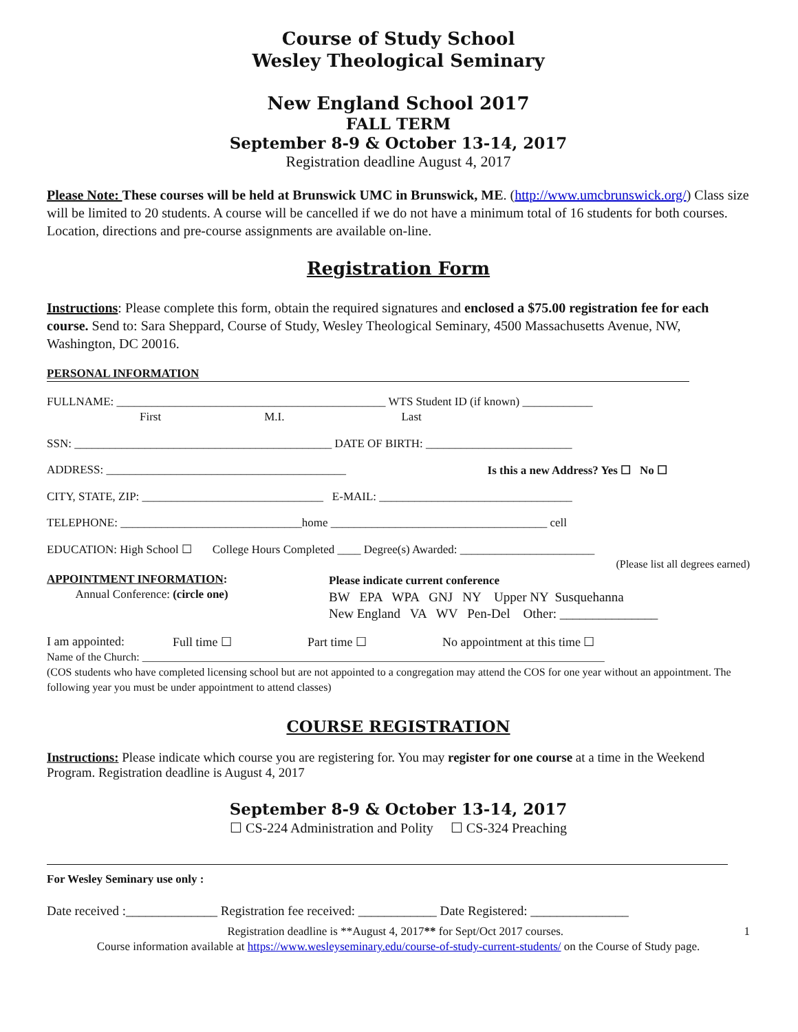Course of Study School
Wesley Theological Seminary
New England School 2017
FALL TERM
September 8-9 & October 13-14, 2017
Registration deadline August 4, 2017
Please Note: These courses will be held at Brunswick UMC in Brunswick, ME. (http://www.umcbrunswick.org/) Class size will be limited to 20 students. A course will be cancelled if we do not have a minimum total of 16 students for both courses. Location, directions and pre-course assignments are available on-line.
Registration Form
Instructions: Please complete this form, obtain the required signatures and enclosed a $75.00 registration fee for each course. Send to: Sara Sheppard, Course of Study, Wesley Theological Seminary, 4500 Massachusetts Avenue, NW, Washington, DC 20016.
PERSONAL INFORMATION
FULLNAME: ______________________________________________ WTS Student ID (if known) ____________
First M.I. Last
SSN: ____________________________________________ DATE OF BIRTH: _________________________
ADDRESS: _________________________________________ Is this a new Address? Yes ☐ No ☐
CITY, STATE, ZIP: _______________________________ E-MAIL: _________________________________
TELEPHONE: _______________________________home _____________________________________ cell
EDUCATION: High School ☐ College Hours Completed ____ Degree(s) Awarded: _______________________
(Please list all degrees earned)
APPOINTMENT INFORMATION:
Annual Conference: (circle one)
Please indicate current conference
BW EPA WPA GNJ NY Upper NY Susquehanna
New England VA WV Pen-Del Other: _______________
I am appointed: Full time ☐ Part time ☐ No appointment at this time ☐
Name of the Church: ____________________________________________________________________________________
(COS students who have completed licensing school but are not appointed to a congregation may attend the COS for one year without an appointment. The following year you must be under appointment to attend classes)
COURSE REGISTRATION
Instructions: Please indicate which course you are registering for. You may register for one course at a time in the Weekend Program. Registration deadline is August 4, 2017
September 8-9 & October 13-14, 2017
☐ CS-224 Administration and Polity ☐ CS-324 Preaching
For Wesley Seminary use only :
Date received :______________ Registration fee received: ____________ Date Registered: _______________
Registration deadline is **August 4, 2017** for Sept/Oct 2017 courses. 1
Course information available at https://www.wesleyseminary.edu/course-of-study-current-students/ on the Course of Study page.